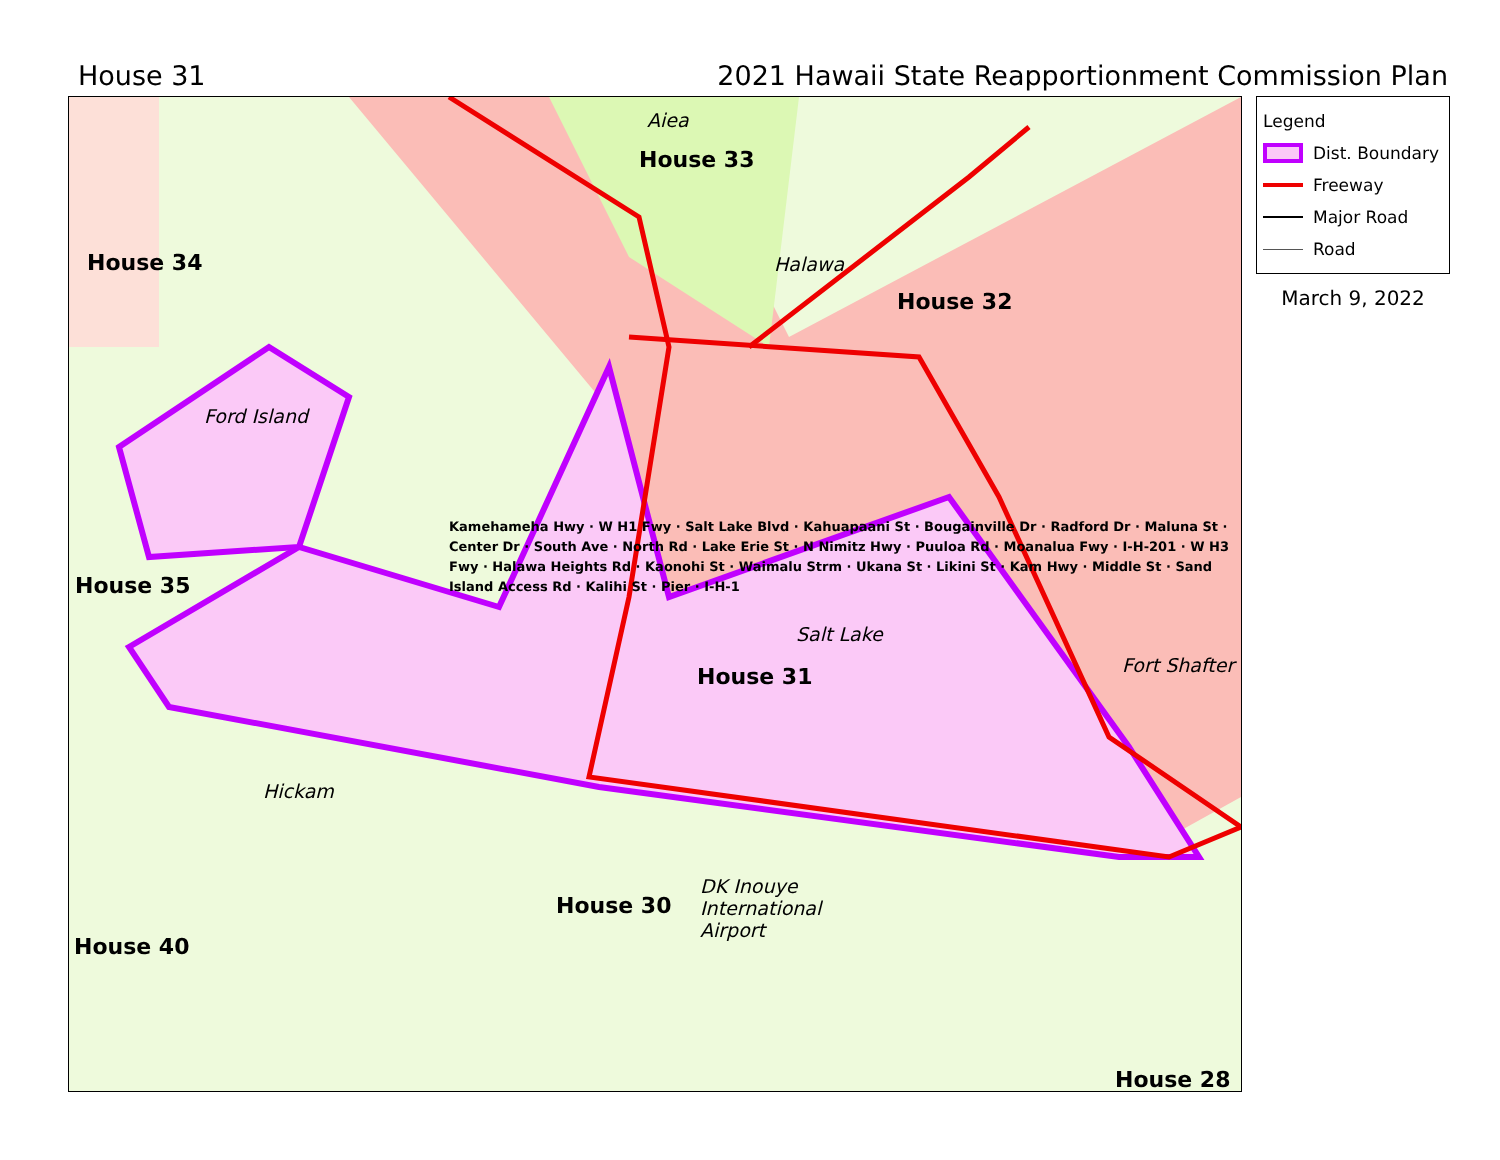House 31 2021 Hawaii State Reapportionment Commission Plan
Aiea
House 33
House 34 Halawa
House 32
Ford Island
House 35
Salt Lake
Fort Shafter
House 31
Hickam
DK Inouye
International
Airport
House 30
House 40
House 28
Kamehameha Hwy · W H1 Fwy · Salt Lake Blvd · Kahuapaani St · Bougainville Dr · Radford Dr · Maluna St · Center Dr · South Ave · North Rd · Lake Erie St · N Nimitz Hwy · Puuloa Rd · Moanalua Fwy · I-H-201 · W H3 Fwy · Halawa Heights Rd · Kaonohi St · Waimalu Strm · Ukana St · Likini St · Kam Hwy · Middle St · Sand Island Access Rd · Kalihi St · Pier · I-H-1
Legend
Dist. Boundary
Freeway
Major Road
Road
March 9, 2022